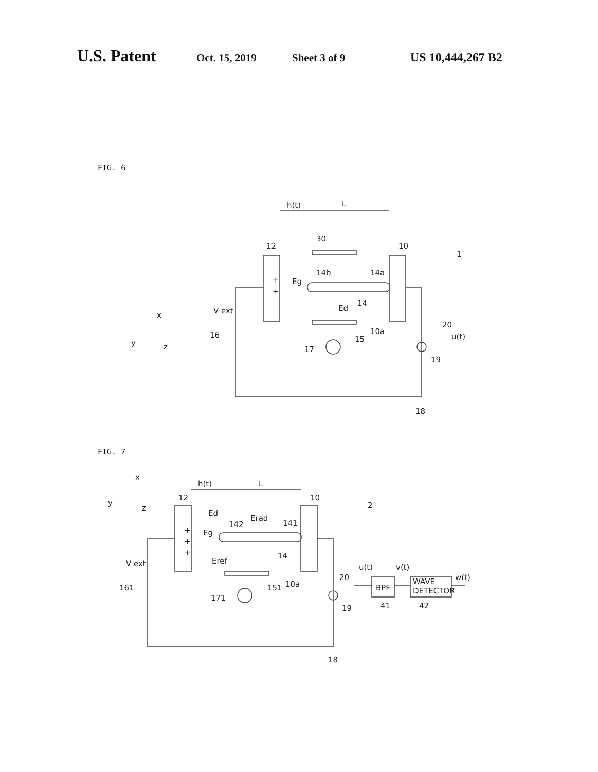U.S. Patent Oct. 15, 2019 Sheet 3 of 9 US 10,444,267 B2
FIG. 6
h(t)
L
30
12
10
1
14b
14a
Eg
+
+
14
Ed
V ext
10a
15
16
17
20
u(t)
19
18
x
y
z
FIG. 7
h(t)
L
12
10
2
Ed
Erad
142
141
Eg
+
+
+
14
Eref
V ext
10a
151
161
171
20
u(t)
v(t)
w(t)
BPF
WAVE
DETECTOR
41
42
19
18
x
y
z